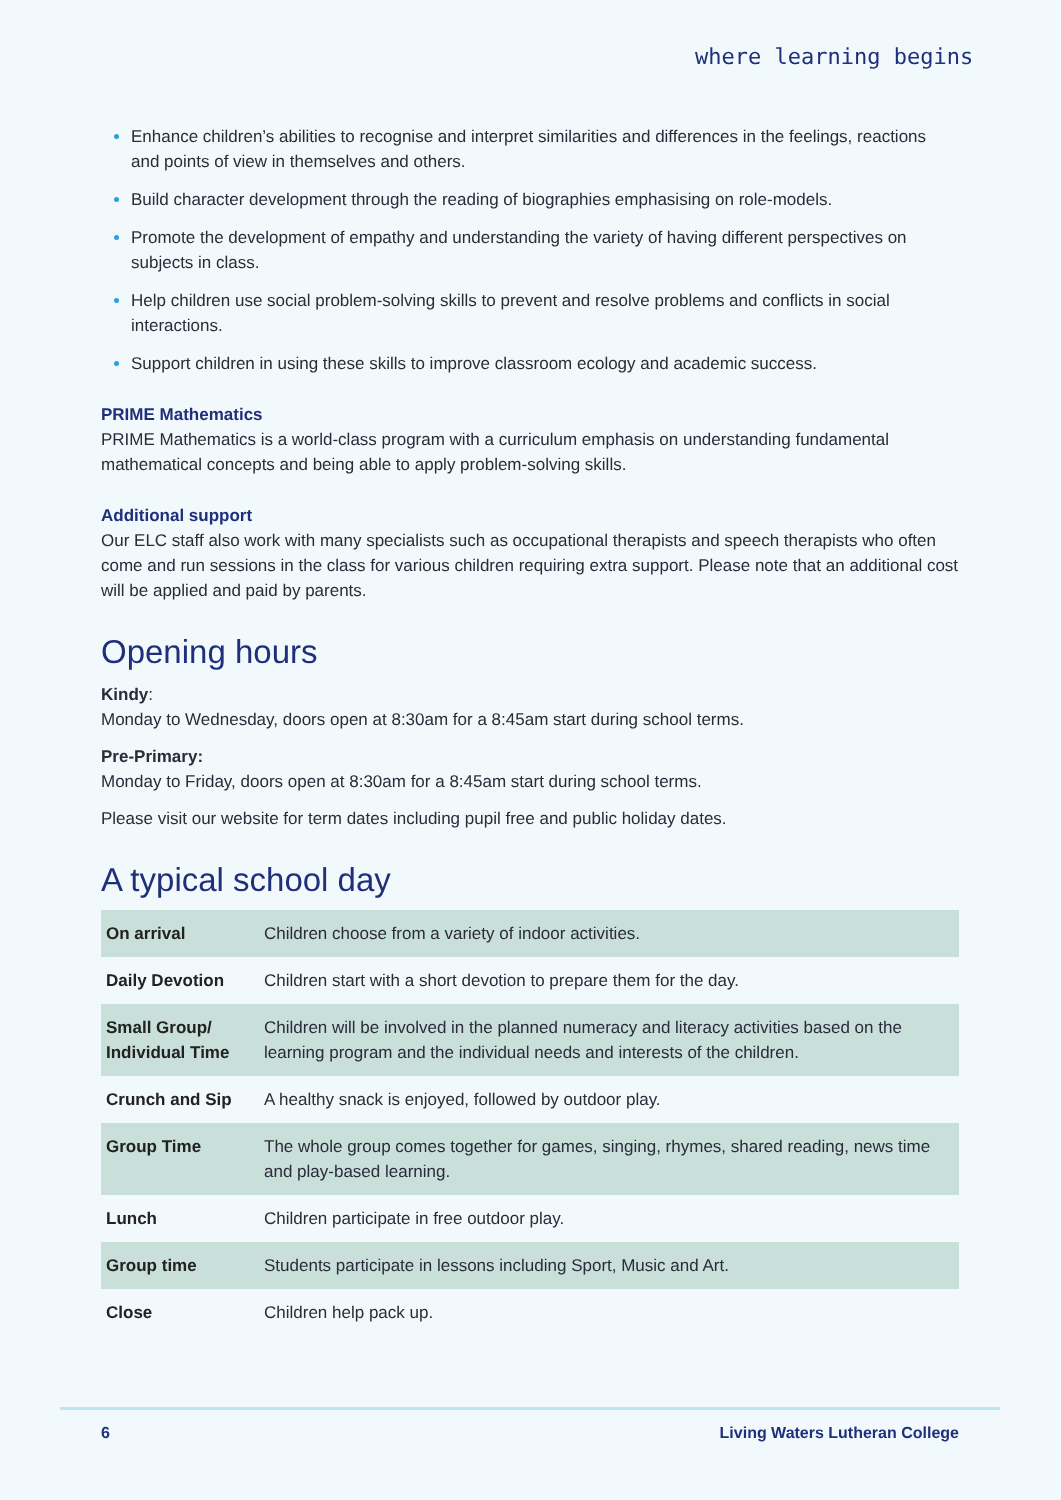where learning begins
Enhance children’s abilities to recognise and interpret similarities and differences in the feelings, reactions and points of view in themselves and others.
Build character development through the reading of biographies emphasising on role-models.
Promote the development of empathy and understanding the variety of having different perspectives on subjects in class.
Help children use social problem-solving skills to prevent and resolve problems and conflicts in social interactions.
Support children in using these skills to improve classroom ecology and academic success.
PRIME Mathematics
PRIME Mathematics is a world-class program with a curriculum emphasis on understanding fundamental mathematical concepts and being able to apply problem-solving skills.
Additional support
Our ELC staff also work with many specialists such as occupational therapists and speech therapists who often come and run sessions in the class for various children requiring extra support. Please note that an additional cost will be applied and paid by parents.
Opening hours
Kindy:
Monday to Wednesday, doors open at 8:30am for a 8:45am start during school terms.
Pre-Primary:
Monday to Friday, doors open at 8:30am for a 8:45am start during school terms.
Please visit our website for term dates including pupil free and public holiday dates.
A typical school day
| On arrival | Children choose from a variety of indoor activities. |
| Daily Devotion | Children start with a short devotion to prepare them for the day. |
| Small Group/ Individual Time | Children will be involved in the planned numeracy and literacy activities based on the learning program and the individual needs and interests of the children. |
| Crunch and Sip | A healthy snack is enjoyed, followed by outdoor play. |
| Group Time | The whole group comes together for games, singing, rhymes, shared reading, news time and play-based learning. |
| Lunch | Children participate in free outdoor play. |
| Group time | Students participate in lessons including Sport, Music and Art. |
| Close | Children help pack up. |
6 Living Waters Lutheran College